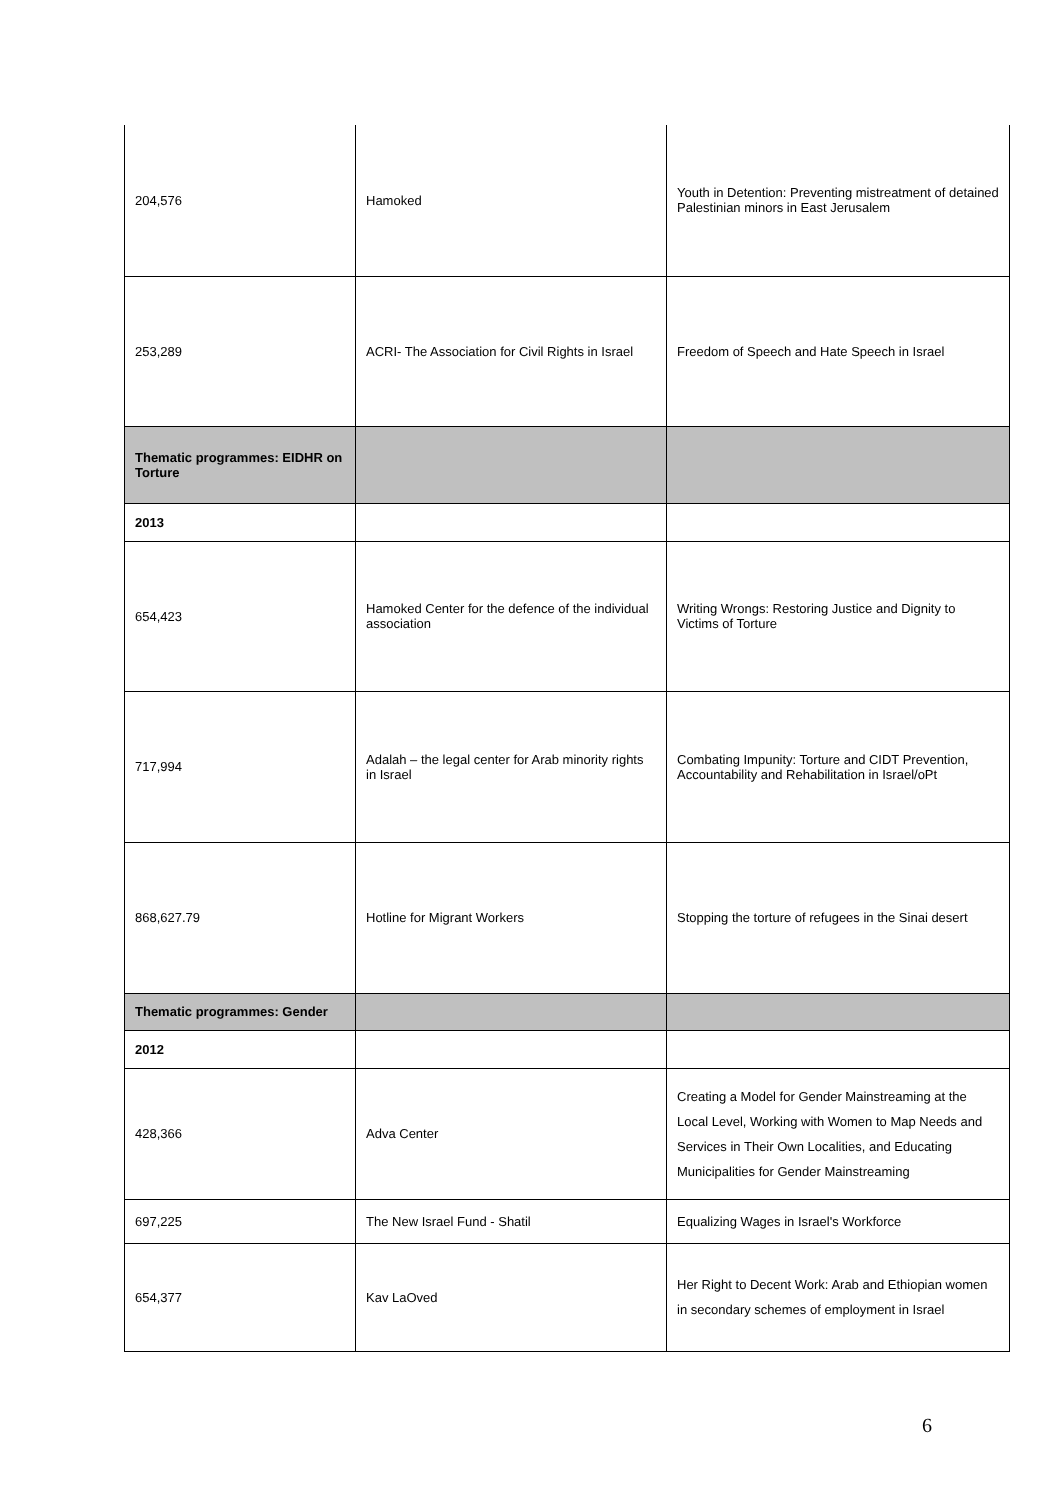| 204,576 | Hamoked | Youth in Detention: Preventing mistreatment of detained Palestinian minors in East Jerusalem |
| 253,289 | ACRI- The Association for Civil Rights in Israel | Freedom of Speech and Hate Speech in Israel |
| Thematic programmes: EIDHR on Torture | | |
| 2013 | | |
| 654,423 | Hamoked Center for the defence of the individual association | Writing Wrongs: Restoring Justice and Dignity to Victims of Torture |
| 717,994 | Adalah – the legal center for Arab minority rights in Israel | Combating Impunity: Torture and CIDT Prevention, Accountability and Rehabilitation in Israel/oPt |
| 868,627.79 | Hotline for Migrant Workers | Stopping the torture of refugees in the Sinai desert |
| Thematic programmes: Gender | | |
| 2012 | | |
| 428,366 | Adva Center | Creating a Model for Gender Mainstreaming at the Local Level, Working with Women to Map Needs and Services in Their Own Localities, and Educating Municipalities for Gender Mainstreaming |
| 697,225 | The New Israel Fund - Shatil | Equalizing Wages in Israel's Workforce |
| 654,377 | Kav LaOved | Her Right to Decent Work: Arab and Ethiopian women in secondary schemes of employment in Israel |
6